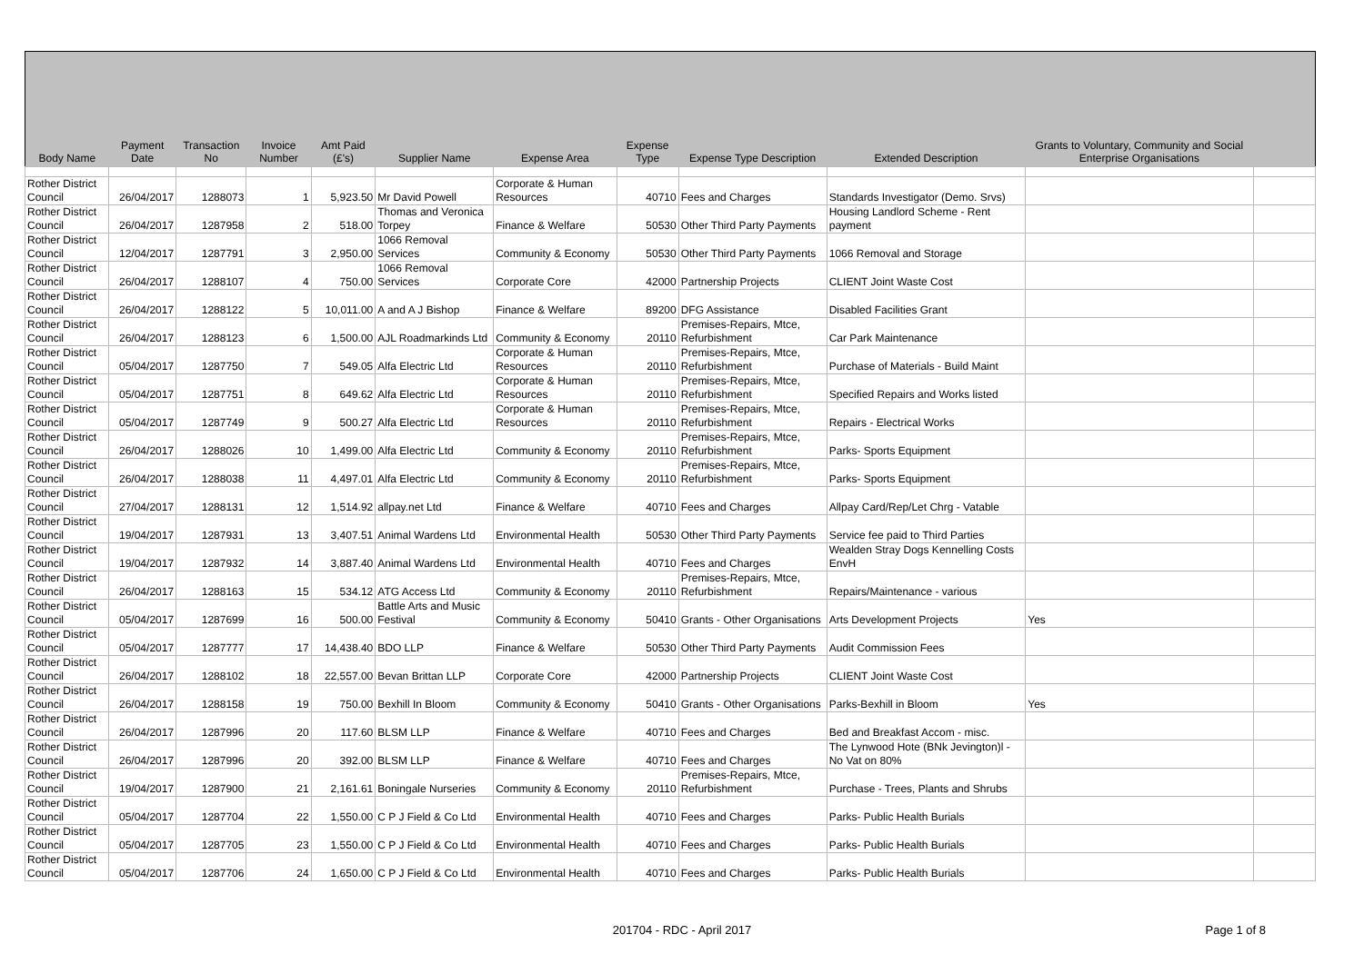| Body Name | Payment Date | Transaction No | Invoice Number | Amt Paid (£'s) | Supplier Name | Expense Area | Expense Type | Expense Type Description | Extended Description | Grants to Voluntary, Community and Social Enterprise Organisations | |
| --- | --- | --- | --- | --- | --- | --- | --- | --- | --- | --- | --- |
| Rother District Council | 26/04/2017 | 1288073 | 1 | 5,923.50 | Mr David Powell | Corporate & Human Resources | 40710 | Fees and Charges | Standards Investigator (Demo. Srvs) | | |
| Rother District Council | 26/04/2017 | 1287958 | 2 | 518.00 | Thomas and Veronica Torpey | Finance & Welfare | 50530 | Other Third Party Payments | Housing Landlord Scheme - Rent payment | | |
| Rother District Council | 12/04/2017 | 1287791 | 3 | 2,950.00 | 1066 Removal Services | Community & Economy | 50530 | Other Third Party Payments | 1066 Removal and Storage | | |
| Rother District Council | 26/04/2017 | 1288107 | 4 | 750.00 | 1066 Removal Services | Corporate Core | 42000 | Partnership Projects | CLIENT Joint Waste Cost | | |
| Rother District Council | 26/04/2017 | 1288122 | 5 | 10,011.00 | A and A J Bishop | Finance & Welfare | 89200 | DFG Assistance | Disabled Facilities Grant | | |
| Rother District Council | 26/04/2017 | 1288123 | 6 | 1,500.00 | AJL Roadmarkinds Ltd | Community & Economy | 20110 | Premises-Repairs, Mtce, Refurbishment | Car Park Maintenance | | |
| Rother District Council | 05/04/2017 | 1287750 | 7 | 549.05 | Alfa Electric Ltd | Corporate & Human Resources | 20110 | Premises-Repairs, Mtce, Refurbishment | Purchase of Materials - Build Maint | | |
| Rother District Council | 05/04/2017 | 1287751 | 8 | 649.62 | Alfa Electric Ltd | Corporate & Human Resources | 20110 | Premises-Repairs, Mtce, Refurbishment | Specified Repairs and Works listed | | |
| Rother District Council | 05/04/2017 | 1287749 | 9 | 500.27 | Alfa Electric Ltd | Corporate & Human Resources | 20110 | Premises-Repairs, Mtce, Refurbishment | Repairs - Electrical Works | | |
| Rother District Council | 26/04/2017 | 1288026 | 10 | 1,499.00 | Alfa Electric Ltd | Community & Economy | 20110 | Premises-Repairs, Mtce, Refurbishment | Parks- Sports Equipment | | |
| Rother District Council | 26/04/2017 | 1288038 | 11 | 4,497.01 | Alfa Electric Ltd | Community & Economy | 20110 | Premises-Repairs, Mtce, Refurbishment | Parks- Sports Equipment | | |
| Rother District Council | 27/04/2017 | 1288131 | 12 | 1,514.92 | allpay.net Ltd | Finance & Welfare | 40710 | Fees and Charges | Allpay Card/Rep/Let Chrg - Vatable | | |
| Rother District Council | 19/04/2017 | 1287931 | 13 | 3,407.51 | Animal Wardens Ltd | Environmental Health | 50530 | Other Third Party Payments | Service fee paid to Third Parties | | |
| Rother District Council | 19/04/2017 | 1287932 | 14 | 3,887.40 | Animal Wardens Ltd | Environmental Health | 40710 | Fees and Charges | Wealden Stray Dogs Kennelling Costs EnvH | | |
| Rother District Council | 26/04/2017 | 1288163 | 15 | 534.12 | ATG Access Ltd | Community & Economy | 20110 | Premises-Repairs, Mtce, Refurbishment | Repairs/Maintenance - various | | |
| Rother District Council | 05/04/2017 | 1287699 | 16 | 500.00 | Battle Arts and Music Festival | Community & Economy | 50410 | Grants - Other Organisations | Arts Development Projects | Yes | |
| Rother District Council | 05/04/2017 | 1287777 | 17 | 14,438.40 | BDO LLP | Finance & Welfare | 50530 | Other Third Party Payments | Audit Commission Fees | | |
| Rother District Council | 26/04/2017 | 1288102 | 18 | 22,557.00 | Bevan Brittan LLP | Corporate Core | 42000 | Partnership Projects | CLIENT Joint Waste Cost | | |
| Rother District Council | 26/04/2017 | 1288158 | 19 | 750.00 | Bexhill In Bloom | Community & Economy | 50410 | Grants - Other Organisations | Parks-Bexhill in Bloom | Yes | |
| Rother District Council | 26/04/2017 | 1287996 | 20 | 117.60 | BLSM LLP | Finance & Welfare | 40710 | Fees and Charges | Bed and Breakfast Accom - misc. | | |
| Rother District Council | 26/04/2017 | 1287996 | 20 | 392.00 | BLSM LLP | Finance & Welfare | 40710 | Fees and Charges | The Lynwood Hote (BNk Jevington)l - No Vat on 80% | | |
| Rother District Council | 19/04/2017 | 1287900 | 21 | 2,161.61 | Boningale Nurseries | Community & Economy | 20110 | Premises-Repairs, Mtce, Refurbishment | Purchase - Trees, Plants and Shrubs | | |
| Rother District Council | 05/04/2017 | 1287704 | 22 | 1,550.00 | C P J Field & Co Ltd | Environmental Health | 40710 | Fees and Charges | Parks- Public Health Burials | | |
| Rother District Council | 05/04/2017 | 1287705 | 23 | 1,550.00 | C P J Field & Co Ltd | Environmental Health | 40710 | Fees and Charges | Parks- Public Health Burials | | |
| Rother District Council | 05/04/2017 | 1287706 | 24 | 1,650.00 | C P J Field & Co Ltd | Environmental Health | 40710 | Fees and Charges | Parks- Public Health Burials | | |
201704 - RDC - April 2017
Page 1 of 8